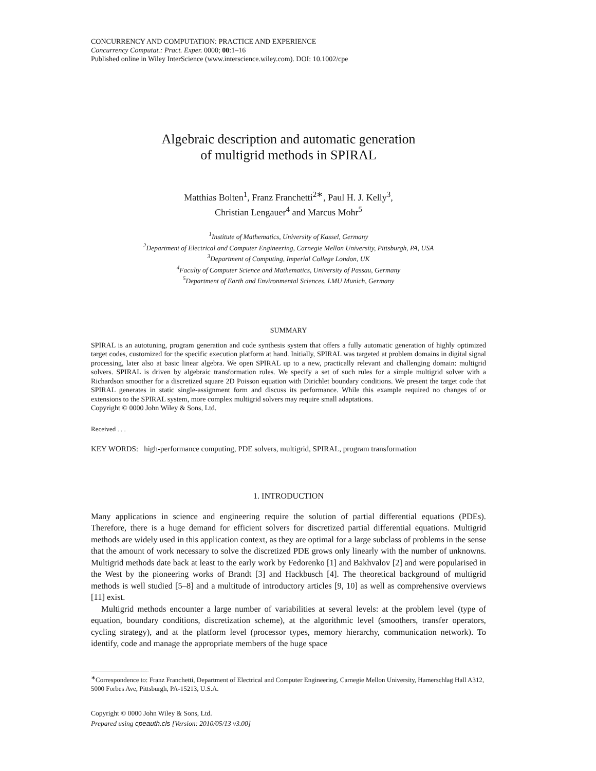CONCURRENCY AND COMPUTATION: PRACTICE AND EXPERIENCE
Concurrency Computat.: Pract. Exper. 0000; 00:1–16
Published online in Wiley InterScience (www.interscience.wiley.com). DOI: 10.1002/cpe
Algebraic description and automatic generation
of multigrid methods in SPIRAL
Matthias Bolten<sup>1</sup>, Franz Franchetti<sup>2∗</sup>, Paul H. J. Kelly<sup>3</sup>,
Christian Lengauer<sup>4</sup> and Marcus Mohr<sup>5</sup>
<sup>1</sup> Institute of Mathematics, University of Kassel, Germany
<sup>2</sup> Department of Electrical and Computer Engineering, Carnegie Mellon University, Pittsburgh, PA, USA
<sup>3</sup> Department of Computing, Imperial College London, UK
<sup>4</sup> Faculty of Computer Science and Mathematics, University of Passau, Germany
<sup>5</sup> Department of Earth and Environmental Sciences, LMU Munich, Germany
SUMMARY
SPIRAL is an autotuning, program generation and code synthesis system that offers a fully automatic generation of highly optimized target codes, customized for the specific execution platform at hand. Initially, SPIRAL was targeted at problem domains in digital signal processing, later also at basic linear algebra. We open SPIRAL up to a new, practically relevant and challenging domain: multigrid solvers. SPIRAL is driven by algebraic transformation rules. We specify a set of such rules for a simple multigrid solver with a Richardson smoother for a discretized square 2D Poisson equation with Dirichlet boundary conditions. We present the target code that SPIRAL generates in static single-assignment form and discuss its performance. While this example required no changes of or extensions to the SPIRAL system, more complex multigrid solvers may require small adaptations.
Copyright © 0000 John Wiley & Sons, Ltd.
Received . . .
KEY WORDS: high-performance computing, PDE solvers, multigrid, SPIRAL, program transformation
1. INTRODUCTION
Many applications in science and engineering require the solution of partial differential equations (PDEs). Therefore, there is a huge demand for efficient solvers for discretized partial differential equations. Multigrid methods are widely used in this application context, as they are optimal for a large subclass of problems in the sense that the amount of work necessary to solve the discretized PDE grows only linearly with the number of unknowns. Multigrid methods date back at least to the early work by Fedorenko [1] and Bakhvalov [2] and were popularised in the West by the pioneering works of Brandt [3] and Hackbusch [4]. The theoretical background of multigrid methods is well studied [5–8] and a multitude of introductory articles [9, 10] as well as comprehensive overviews [11] exist.
Multigrid methods encounter a large number of variabilities at several levels: at the problem level (type of equation, boundary conditions, discretization scheme), at the algorithmic level (smoothers, transfer operators, cycling strategy), and at the platform level (processor types, memory hierarchy, communication network). To identify, code and manage the appropriate members of the huge space
<sup>∗</sup>Correspondence to: Franz Franchetti, Department of Electrical and Computer Engineering, Carnegie Mellon University, Hamerschlag Hall A312, 5000 Forbes Ave, Pittsburgh, PA-15213, U.S.A.
Copyright © 0000 John Wiley & Sons, Ltd.
Prepared using cpeauth.cls [Version: 2010/05/13 v3.00]